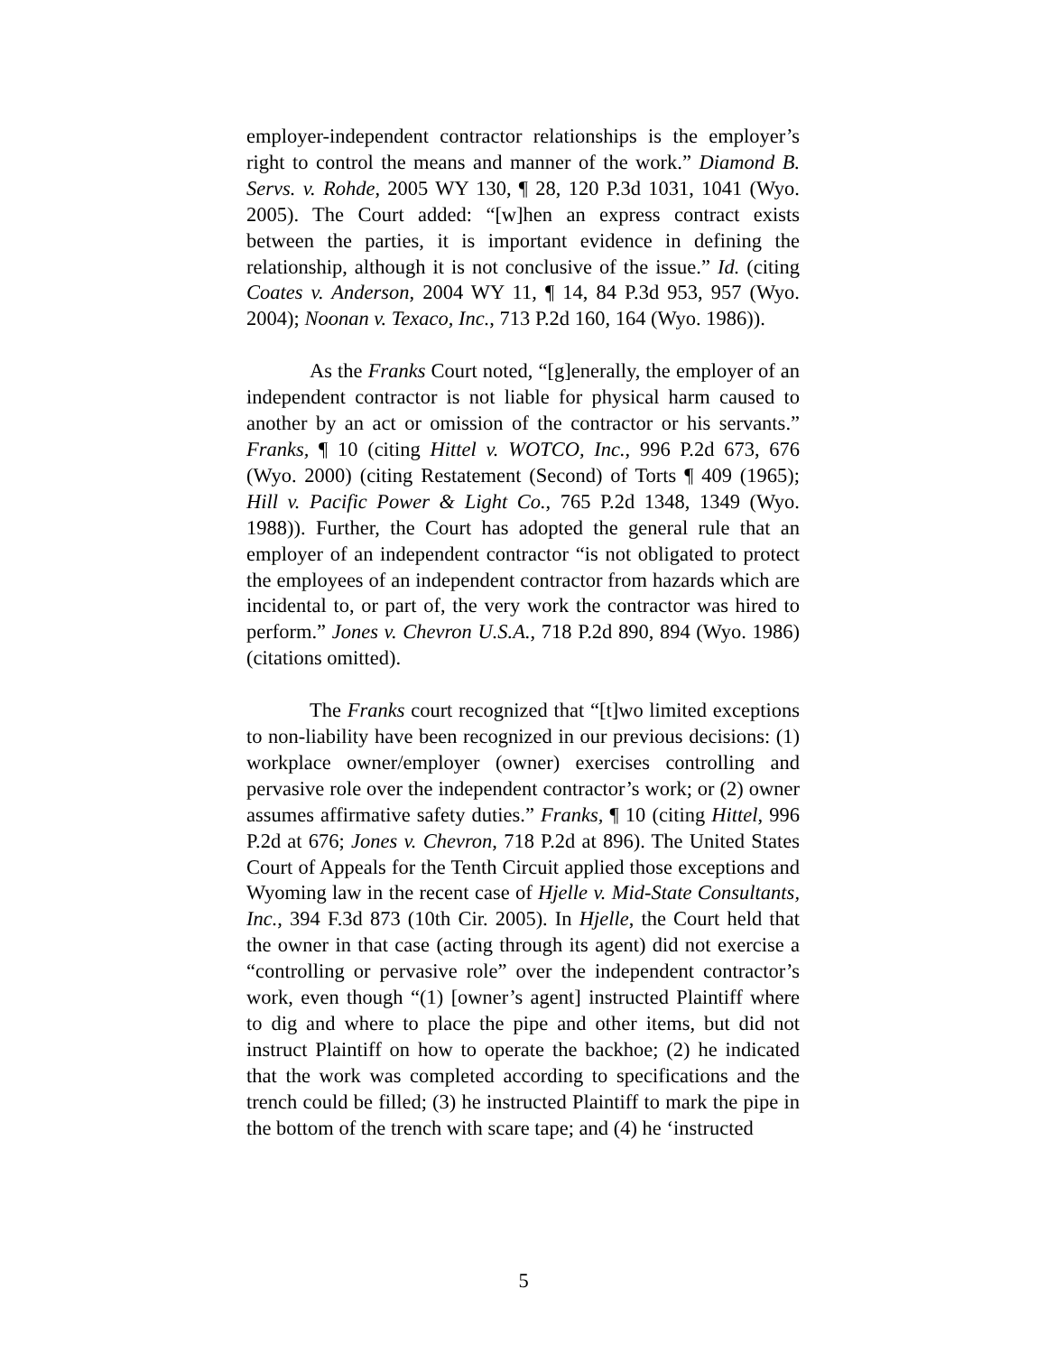employer-independent contractor relationships is the employer’s right to control the means and manner of the work.” Diamond B. Servs. v. Rohde, 2005 WY 130, ¶ 28, 120 P.3d 1031, 1041 (Wyo. 2005). The Court added: “[w]hen an express contract exists between the parties, it is important evidence in defining the relationship, although it is not conclusive of the issue.” Id. (citing Coates v. Anderson, 2004 WY 11, ¶ 14, 84 P.3d 953, 957 (Wyo. 2004); Noonan v. Texaco, Inc., 713 P.2d 160, 164 (Wyo. 1986)).
As the Franks Court noted, “[g]enerally, the employer of an independent contractor is not liable for physical harm caused to another by an act or omission of the contractor or his servants.” Franks, ¶ 10 (citing Hittel v. WOTCO, Inc., 996 P.2d 673, 676 (Wyo. 2000) (citing Restatement (Second) of Torts ¶ 409 (1965); Hill v. Pacific Power & Light Co., 765 P.2d 1348, 1349 (Wyo. 1988)). Further, the Court has adopted the general rule that an employer of an independent contractor “is not obligated to protect the employees of an independent contractor from hazards which are incidental to, or part of, the very work the contractor was hired to perform.” Jones v. Chevron U.S.A., 718 P.2d 890, 894 (Wyo. 1986) (citations omitted).
The Franks court recognized that “[t]wo limited exceptions to non-liability have been recognized in our previous decisions: (1) workplace owner/employer (owner) exercises controlling and pervasive role over the independent contractor’s work; or (2) owner assumes affirmative safety duties.” Franks, ¶ 10 (citing Hittel, 996 P.2d at 676; Jones v. Chevron, 718 P.2d at 896). The United States Court of Appeals for the Tenth Circuit applied those exceptions and Wyoming law in the recent case of Hjelle v. Mid-State Consultants, Inc., 394 F.3d 873 (10th Cir. 2005). In Hjelle, the Court held that the owner in that case (acting through its agent) did not exercise a “controlling or pervasive role” over the independent contractor’s work, even though “(1) [owner’s agent] instructed Plaintiff where to dig and where to place the pipe and other items, but did not instruct Plaintiff on how to operate the backhoe; (2) he indicated that the work was completed according to specifications and the trench could be filled; (3) he instructed Plaintiff to mark the pipe in the bottom of the trench with scare tape; and (4) he ‘instructed
5